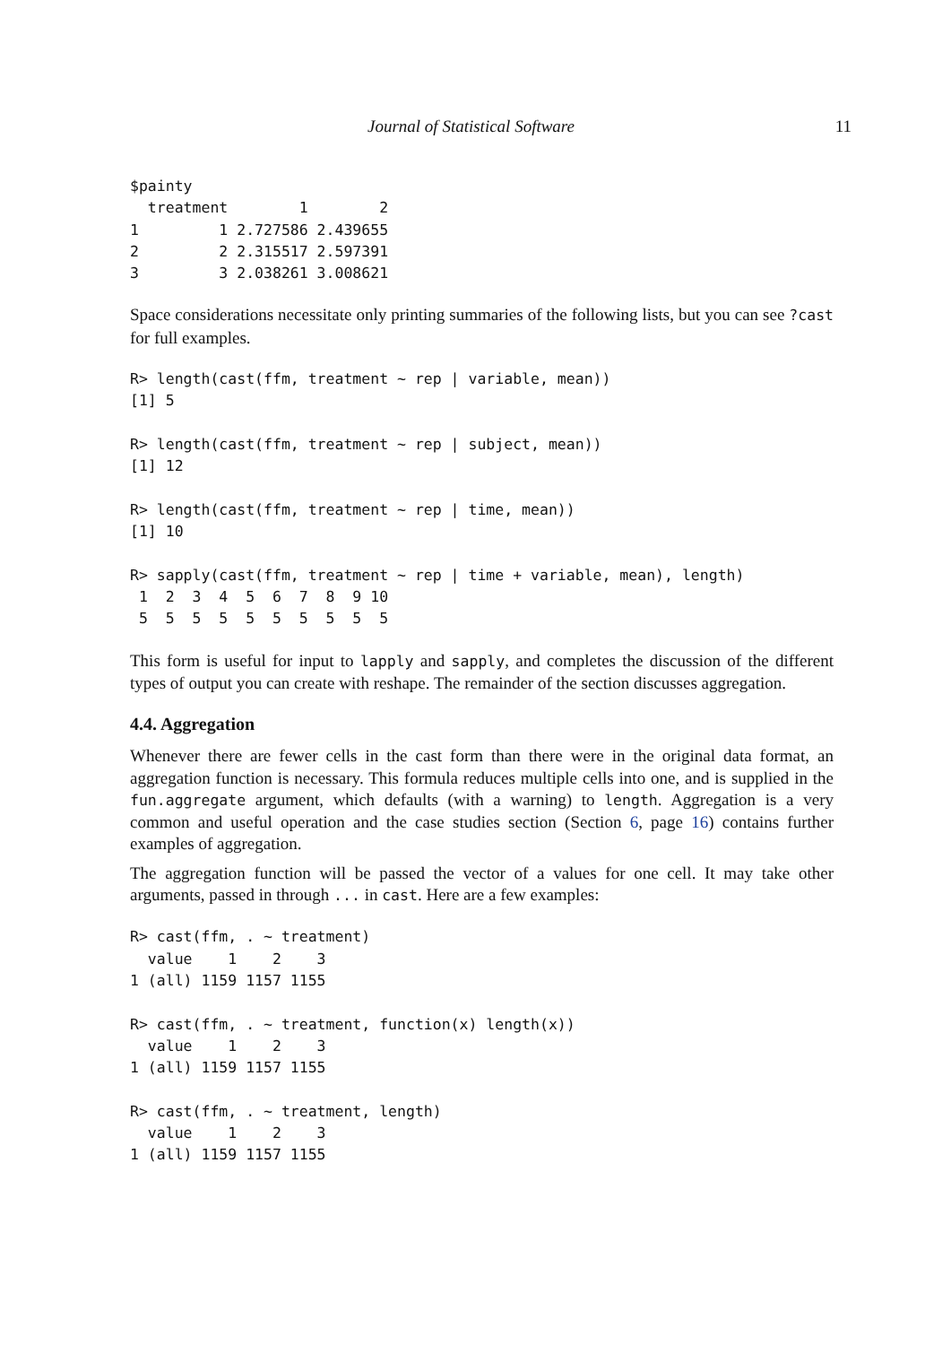Journal of Statistical Software 11
$painty
  treatment        1        2
1         1 2.727586 2.439655
2         2 2.315517 2.597391
3         3 2.038261 3.008621
Space considerations necessitate only printing summaries of the following lists, but you can see ?cast for full examples.
R> length(cast(ffm, treatment ~ rep | variable, mean))
[1] 5

R> length(cast(ffm, treatment ~ rep | subject, mean))
[1] 12

R> length(cast(ffm, treatment ~ rep | time, mean))
[1] 10

R> sapply(cast(ffm, treatment ~ rep | time + variable, mean), length)
 1  2  3  4  5  6  7  8  9 10
 5  5  5  5  5  5  5  5  5  5
This form is useful for input to lapply and sapply, and completes the discussion of the different types of output you can create with reshape. The remainder of the section discusses aggregation.
4.4. Aggregation
Whenever there are fewer cells in the cast form than there were in the original data format, an aggregation function is necessary. This formula reduces multiple cells into one, and is supplied in the fun.aggregate argument, which defaults (with a warning) to length. Aggregation is a very common and useful operation and the case studies section (Section 6, page 16) contains further examples of aggregation.
The aggregation function will be passed the vector of a values for one cell. It may take other arguments, passed in through ... in cast. Here are a few examples:
R> cast(ffm, . ~ treatment)
  value    1    2    3
1 (all) 1159 1157 1155

R> cast(ffm, . ~ treatment, function(x) length(x))
  value    1    2    3
1 (all) 1159 1157 1155

R> cast(ffm, . ~ treatment, length)
  value    1    2    3
1 (all) 1159 1157 1155